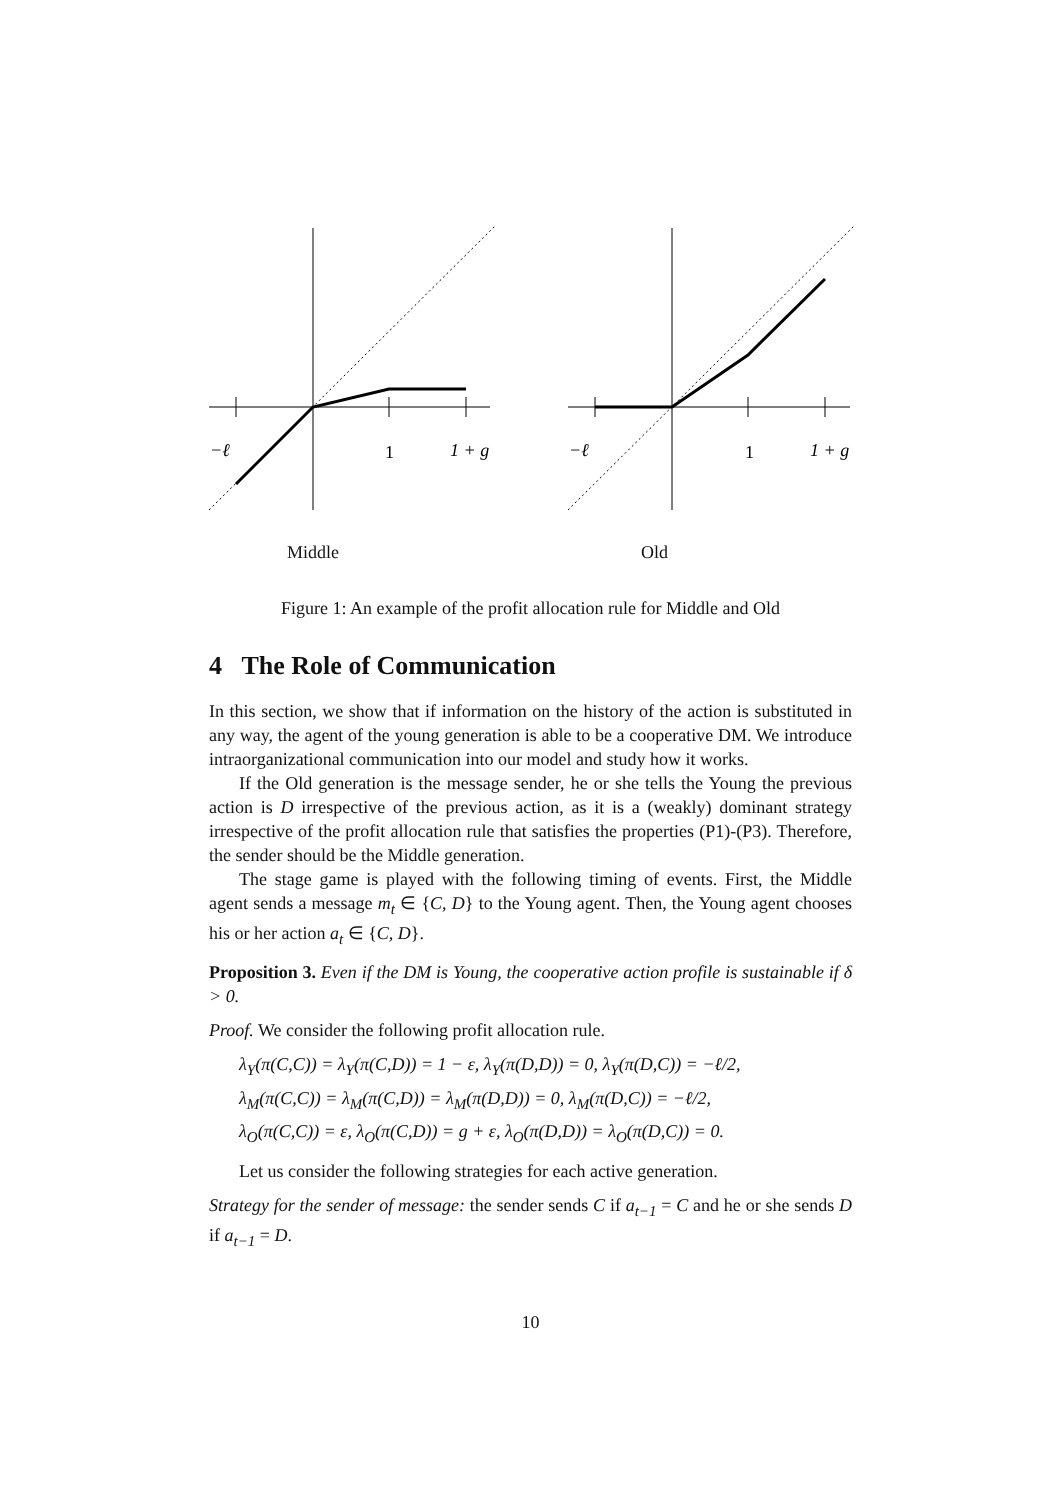−ℓ
1
1 + g
−ℓ
1
1 + g
Middle Old
Figure 1: An example of the profit allocation rule for Middle and Old
4 The Role of Communication
In this section, we show that if information on the history of the action is substituted in any way, the agent of the young generation is able to be a cooperative DM. We introduce intraorganizational communication into our model and study how it works.
If the Old generation is the message sender, he or she tells the Young the previous action is D irrespective of the previous action, as it is a (weakly) dominant strategy irrespective of the profit allocation rule that satisfies the properties (P1)-(P3). Therefore, the sender should be the Middle generation.
The stage game is played with the following timing of events. First, the Middle agent sends a message m<sub>t</sub> ∈ {C, D} to the Young agent. Then, the Young agent chooses his or her action a<sub>t</sub> ∈ {C, D}.
Proposition 3. Even if the DM is Young, the cooperative action profile is sustainable if δ > 0.
Proof. We consider the following profit allocation rule.
λ<sub>Y</sub>(π(C,C)) = λ<sub>Y</sub>(π(C,D)) = 1 − ε, λ<sub>Y</sub>(π(D,D)) = 0, λ<sub>Y</sub>(π(D,C)) = −ℓ/2,
λ<sub>M</sub>(π(C,C)) = λ<sub>M</sub>(π(C,D)) = λ<sub>M</sub>(π(D,D)) = 0, λ<sub>M</sub>(π(D,C)) = −ℓ/2,
λ<sub>O</sub>(π(C,C)) = ε, λ<sub>O</sub>(π(C,D)) = g + ε, λ<sub>O</sub>(π(D,D)) = λ<sub>O</sub>(π(D,C)) = 0.
Let us consider the following strategies for each active generation.
Strategy for the sender of message: the sender sends C if a<sub>t−1</sub> = C and he or she sends D if a<sub>t−1</sub> = D.
10